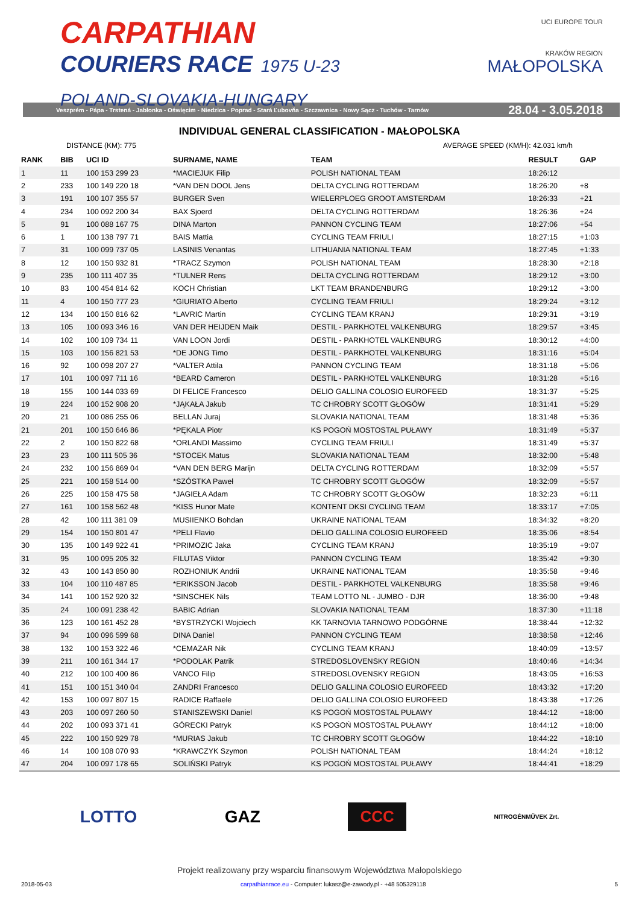CARPATHIAN
COURIERS RACE 1975 U-23
POLAND-SLOVAKIA-HUNGARY
UCI EUROPE TOUR
KRAKÓW REGION
MAŁOPOLSKA
Veszprém - Pápa - Trstená - Jabłonka - Oświęcim - Niedzica - Poprad - Stará Ľubovňa - Szczawnica - Nowy Sącz - Tuchów - Tarnów 28.04 - 3.05.2018
INDIVIDUAL GENERAL CLASSIFICATION - MAŁOPOLSKA
DISTANCE (KM): 775 AVERAGE SPEED (KM/H): 42.031 km/h
| RANK | BIB | UCI ID | SURNAME, NAME | TEAM | RESULT | GAP |
| --- | --- | --- | --- | --- | --- | --- |
| 1 | 11 | 100 153 299 23 | *MACIEJUK Filip | POLISH NATIONAL TEAM | 18:26:12 | |
| 2 | 233 | 100 149 220 18 | *VAN DEN DOOL Jens | DELTA CYCLING ROTTERDAM | 18:26:20 | +8 |
| 3 | 191 | 100 107 355 57 | BURGER Sven | WIELERPLOEG GROOT AMSTERDAM | 18:26:33 | +21 |
| 4 | 234 | 100 092 200 34 | BAX Sjoerd | DELTA CYCLING ROTTERDAM | 18:26:36 | +24 |
| 5 | 91 | 100 088 167 75 | DINA Marton | PANNON CYCLING TEAM | 18:27:06 | +54 |
| 6 | 1 | 100 138 797 71 | BAIS Mattia | CYCLING TEAM FRIULI | 18:27:15 | +1:03 |
| 7 | 31 | 100 099 737 05 | LASINIS Venantas | LITHUANIA NATIONAL TEAM | 18:27:45 | +1:33 |
| 8 | 12 | 100 150 932 81 | *TRACZ Szymon | POLISH NATIONAL TEAM | 18:28:30 | +2:18 |
| 9 | 235 | 100 111 407 35 | *TULNER Rens | DELTA CYCLING ROTTERDAM | 18:29:12 | +3:00 |
| 10 | 83 | 100 454 814 62 | KOCH Christian | LKT TEAM BRANDENBURG | 18:29:12 | +3:00 |
| 11 | 4 | 100 150 777 23 | *GIURIATO Alberto | CYCLING TEAM FRIULI | 18:29:24 | +3:12 |
| 12 | 134 | 100 150 816 62 | *LAVRIC Martin | CYCLING TEAM KRANJ | 18:29:31 | +3:19 |
| 13 | 105 | 100 093 346 16 | VAN DER HEIJDEN Maik | DESTIL - PARKHOTEL VALKENBURG | 18:29:57 | +3:45 |
| 14 | 102 | 100 109 734 11 | VAN LOON Jordi | DESTIL - PARKHOTEL VALKENBURG | 18:30:12 | +4:00 |
| 15 | 103 | 100 156 821 53 | *DE JONG Timo | DESTIL - PARKHOTEL VALKENBURG | 18:31:16 | +5:04 |
| 16 | 92 | 100 098 207 27 | *VALTER Attila | PANNON CYCLING TEAM | 18:31:18 | +5:06 |
| 17 | 101 | 100 097 711 16 | *BEARD Cameron | DESTIL - PARKHOTEL VALKENBURG | 18:31:28 | +5:16 |
| 18 | 155 | 100 144 033 69 | DI FELICE Francesco | DELIO GALLINA COLOSIO EUROFEED | 18:31:37 | +5:25 |
| 19 | 224 | 100 152 908 20 | *JĄKAŁA Jakub | TC CHROBRY SCOTT GŁOGÓW | 18:31:41 | +5:29 |
| 20 | 21 | 100 086 255 06 | BELLAN Juraj | SLOVAKIA NATIONAL TEAM | 18:31:48 | +5:36 |
| 21 | 201 | 100 150 646 86 | *PĘKALA Piotr | KS POGOŃ MOSTOSTAL PUŁAWY | 18:31:49 | +5:37 |
| 22 | 2 | 100 150 822 68 | *ORLANDI Massimo | CYCLING TEAM FRIULI | 18:31:49 | +5:37 |
| 23 | 23 | 100 111 505 36 | *STOCEK Matus | SLOVAKIA NATIONAL TEAM | 18:32:00 | +5:48 |
| 24 | 232 | 100 156 869 04 | *VAN DEN BERG Marijn | DELTA CYCLING ROTTERDAM | 18:32:09 | +5:57 |
| 25 | 221 | 100 158 514 00 | *SZÓSTKA Paweł | TC CHROBRY SCOTT GŁOGÓW | 18:32:09 | +5:57 |
| 26 | 225 | 100 158 475 58 | *JAGIEŁA Adam | TC CHROBRY SCOTT GŁOGÓW | 18:32:23 | +6:11 |
| 27 | 161 | 100 158 562 48 | *KISS Hunor Mate | KONTENT DKSI CYCLING TEAM | 18:33:17 | +7:05 |
| 28 | 42 | 100 111 381 09 | MUSIIENKO Bohdan | UKRAINE NATIONAL TEAM | 18:34:32 | +8:20 |
| 29 | 154 | 100 150 801 47 | *PELI Flavio | DELIO GALLINA COLOSIO EUROFEED | 18:35:06 | +8:54 |
| 30 | 135 | 100 149 922 41 | *PRIMOZIC Jaka | CYCLING TEAM KRANJ | 18:35:19 | +9:07 |
| 31 | 95 | 100 095 205 32 | FILUTAS Viktor | PANNON CYCLING TEAM | 18:35:42 | +9:30 |
| 32 | 43 | 100 143 850 80 | ROZHONIUK Andrii | UKRAINE NATIONAL TEAM | 18:35:58 | +9:46 |
| 33 | 104 | 100 110 487 85 | *ERIKSSON Jacob | DESTIL - PARKHOTEL VALKENBURG | 18:35:58 | +9:46 |
| 34 | 141 | 100 152 920 32 | *SINSCHEK Nils | TEAM LOTTO NL - JUMBO - DJR | 18:36:00 | +9:48 |
| 35 | 24 | 100 091 238 42 | BABIC Adrian | SLOVAKIA NATIONAL TEAM | 18:37:30 | +11:18 |
| 36 | 123 | 100 161 452 28 | *BYSTRZYCKI Wojciech | KK TARNOVIA TARNOWO PODGÓRNE | 18:38:44 | +12:32 |
| 37 | 94 | 100 096 599 68 | DINA Daniel | PANNON CYCLING TEAM | 18:38:58 | +12:46 |
| 38 | 132 | 100 153 322 46 | *CEMAZAR Nik | CYCLING TEAM KRANJ | 18:40:09 | +13:57 |
| 39 | 211 | 100 161 344 17 | *PODOLAK Patrik | STREDOSLOVENSKY REGION | 18:40:46 | +14:34 |
| 40 | 212 | 100 100 400 86 | VANCO Filip | STREDOSLOVENSKY REGION | 18:43:05 | +16:53 |
| 41 | 151 | 100 151 340 04 | ZANDRI Francesco | DELIO GALLINA COLOSIO EUROFEED | 18:43:32 | +17:20 |
| 42 | 153 | 100 097 807 15 | RADICE Raffaele | DELIO GALLINA COLOSIO EUROFEED | 18:43:38 | +17:26 |
| 43 | 203 | 100 097 260 50 | STANISZEWSKI Daniel | KS POGOŃ MOSTOSTAL PUŁAWY | 18:44:12 | +18:00 |
| 44 | 202 | 100 093 371 41 | GÓRECKI Patryk | KS POGOŃ MOSTOSTAL PUŁAWY | 18:44:12 | +18:00 |
| 45 | 222 | 100 150 929 78 | *MURIAS Jakub | TC CHROBRY SCOTT GŁOGÓW | 18:44:22 | +18:10 |
| 46 | 14 | 100 108 070 93 | *KRAWCZYK Szymon | POLISH NATIONAL TEAM | 18:44:24 | +18:12 |
| 47 | 204 | 100 097 178 65 | SOLIŃSKI Patryk | KS POGOŃ MOSTOSTAL PUŁAWY | 18:44:41 | +18:29 |
LOTTO GAZ CCC NITROGÉNMŰVEK Zrt.
Projekt realizowany przy wsparciu finansowym Województwa Małopolskiego
2018-05-03 carpathianrace.eu - Computer: lukasz@e-zawody.pl - +48 505329118 5